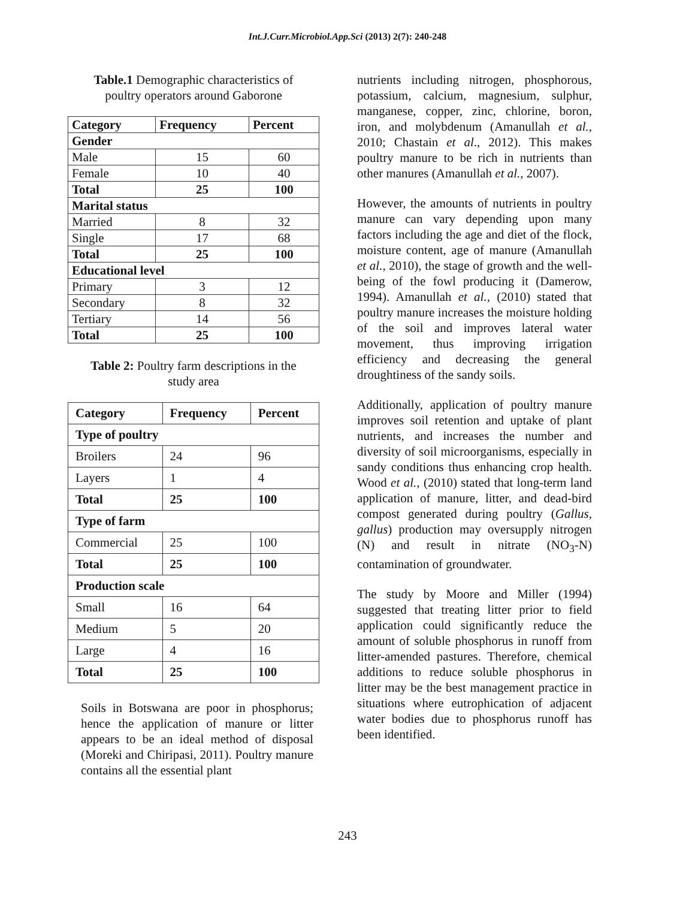Int.J.Curr.Microbiol.App.Sci (2013) 2(7): 240-248
Table.1 Demographic characteristics of
poultry operators around Gaborone
| Category | Frequency | Percent |
| --- | --- | --- |
| Gender | | |
| Male | 15 | 60 |
| Female | 10 | 40 |
| Total | 25 | 100 |
| Marital status | | |
| Married | 8 | 32 |
| Single | 17 | 68 |
| Total | 25 | 100 |
| Educational level | | |
| Primary | 3 | 12 |
| Secondary | 8 | 32 |
| Tertiary | 14 | 56 |
| Total | 25 | 100 |
Table 2: Poultry farm descriptions in the
study area
| Category | Frequency | Percent |
| --- | --- | --- |
| Type of poultry | | |
| Broilers | 24 | 96 |
| Layers | 1 | 4 |
| Total | 25 | 100 |
| Type of farm | | |
| Commercial | 25 | 100 |
| Total | 25 | 100 |
| Production scale | | |
| Small | 16 | 64 |
| Medium | 5 | 20 |
| Large | 4 | 16 |
| Total | 25 | 100 |
Soils in Botswana are poor in phosphorus; hence the application of manure or litter appears to be an ideal method of disposal (Moreki and Chiripasi, 2011). Poultry manure contains all the essential plant
nutrients including nitrogen, phosphorous, potassium, calcium, magnesium, sulphur, manganese, copper, zinc, chlorine, boron, iron, and molybdenum (Amanullah et al., 2010; Chastain et al., 2012). This makes poultry manure to be rich in nutrients than other manures (Amanullah et al., 2007).
However, the amounts of nutrients in poultry manure can vary depending upon many factors including the age and diet of the flock, moisture content, age of manure (Amanullah et al., 2010), the stage of growth and the well-being of the fowl producing it (Damerow, 1994). Amanullah et al., (2010) stated that poultry manure increases the moisture holding of the soil and improves lateral water movement, thus improving irrigation efficiency and decreasing the general droughtiness of the sandy soils.
Additionally, application of poultry manure improves soil retention and uptake of plant nutrients, and increases the number and diversity of soil microorganisms, especially in sandy conditions thus enhancing crop health. Wood et al., (2010) stated that long-term land application of manure, litter, and dead-bird compost generated during poultry (Gallus, gallus) production may oversupply nitrogen (N) and result in nitrate (NO<sub>3</sub>-N) contamination of groundwater.
The study by Moore and Miller (1994) suggested that treating litter prior to field application could significantly reduce the amount of soluble phosphorus in runoff from litter-amended pastures. Therefore, chemical additions to reduce soluble phosphorus in litter may be the best management practice in situations where eutrophication of adjacent water bodies due to phosphorus runoff has been identified.
243